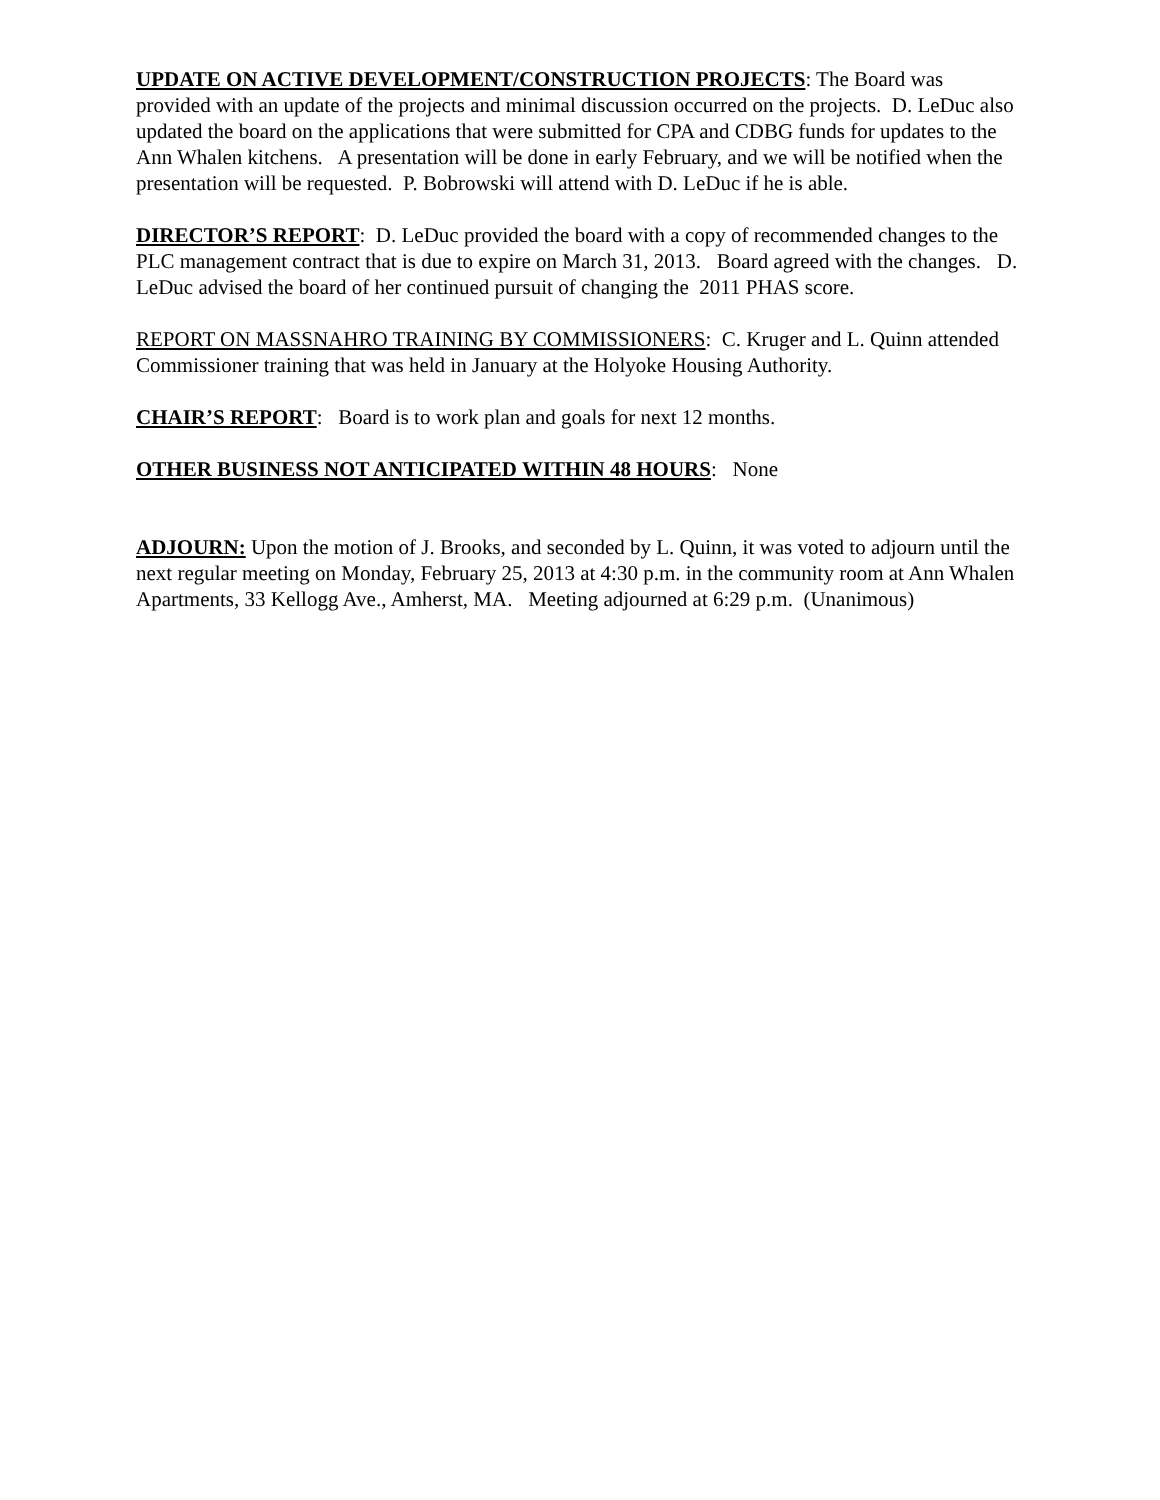UPDATE ON ACTIVE DEVELOPMENT/CONSTRUCTION PROJECTS: The Board was provided with an update of the projects and minimal discussion occurred on the projects. D. LeDuc also updated the board on the applications that were submitted for CPA and CDBG funds for updates to the Ann Whalen kitchens. A presentation will be done in early February, and we will be notified when the presentation will be requested. P. Bobrowski will attend with D. LeDuc if he is able.
DIRECTOR’S REPORT: D. LeDuc provided the board with a copy of recommended changes to the PLC management contract that is due to expire on March 31, 2013. Board agreed with the changes. D. LeDuc advised the board of her continued pursuit of changing the 2011 PHAS score.
REPORT ON MASSNAHRO TRAINING BY COMMISSIONERS: C. Kruger and L. Quinn attended Commissioner training that was held in January at the Holyoke Housing Authority.
CHAIR’S REPORT: Board is to work plan and goals for next 12 months.
OTHER BUSINESS NOT ANTICIPATED WITHIN 48 HOURS: None
ADJOURN: Upon the motion of J. Brooks, and seconded by L. Quinn, it was voted to adjourn until the next regular meeting on Monday, February 25, 2013 at 4:30 p.m. in the community room at Ann Whalen Apartments, 33 Kellogg Ave., Amherst, MA. Meeting adjourned at 6:29 p.m. (Unanimous)